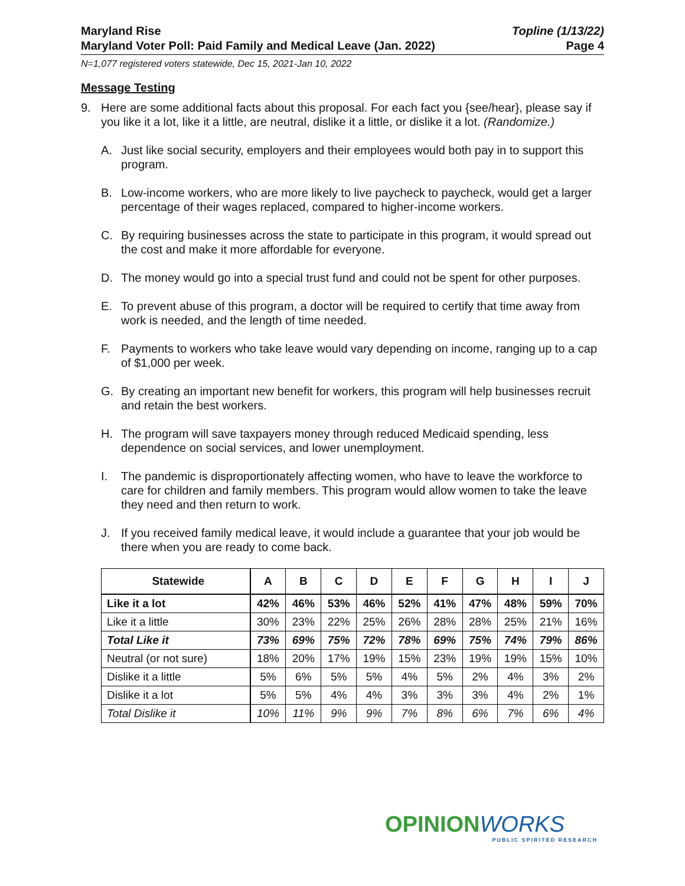Maryland Rise
Maryland Voter Poll: Paid Family and Medical Leave (Jan. 2022)
Topline (1/13/22)
Page 4
N=1,077 registered voters statewide, Dec 15, 2021-Jan 10, 2022
Message Testing
9. Here are some additional facts about this proposal. For each fact you {see/hear}, please say if you like it a lot, like it a little, are neutral, dislike it a little, or dislike it a lot. (Randomize.)
A. Just like social security, employers and their employees would both pay in to support this program.
B. Low-income workers, who are more likely to live paycheck to paycheck, would get a larger percentage of their wages replaced, compared to higher-income workers.
C. By requiring businesses across the state to participate in this program, it would spread out the cost and make it more affordable for everyone.
D. The money would go into a special trust fund and could not be spent for other purposes.
E. To prevent abuse of this program, a doctor will be required to certify that time away from work is needed, and the length of time needed.
F. Payments to workers who take leave would vary depending on income, ranging up to a cap of $1,000 per week.
G. By creating an important new benefit for workers, this program will help businesses recruit and retain the best workers.
H. The program will save taxpayers money through reduced Medicaid spending, less dependence on social services, and lower unemployment.
I. The pandemic is disproportionately affecting women, who have to leave the workforce to care for children and family members. This program would allow women to take the leave they need and then return to work.
J. If you received family medical leave, it would include a guarantee that your job would be there when you are ready to come back.
| Statewide | A | B | C | D | E | F | G | H | I | J |
| --- | --- | --- | --- | --- | --- | --- | --- | --- | --- | --- |
| Like it a lot | 42% | 46% | 53% | 46% | 52% | 41% | 47% | 48% | 59% | 70% |
| Like it a little | 30% | 23% | 22% | 25% | 26% | 28% | 28% | 25% | 21% | 16% |
| Total Like it | 73% | 69% | 75% | 72% | 78% | 69% | 75% | 74% | 79% | 86% |
| Neutral (or not sure) | 18% | 20% | 17% | 19% | 15% | 23% | 19% | 19% | 15% | 10% |
| Dislike it a little | 5% | 6% | 5% | 5% | 4% | 5% | 2% | 4% | 3% | 2% |
| Dislike it a lot | 5% | 5% | 4% | 4% | 3% | 3% | 3% | 4% | 2% | 1% |
| Total Dislike it | 10% | 11% | 9% | 9% | 7% | 8% | 6% | 7% | 6% | 4% |
OPINIONWORKS
PUBLIC SPIRITED RESEARCH